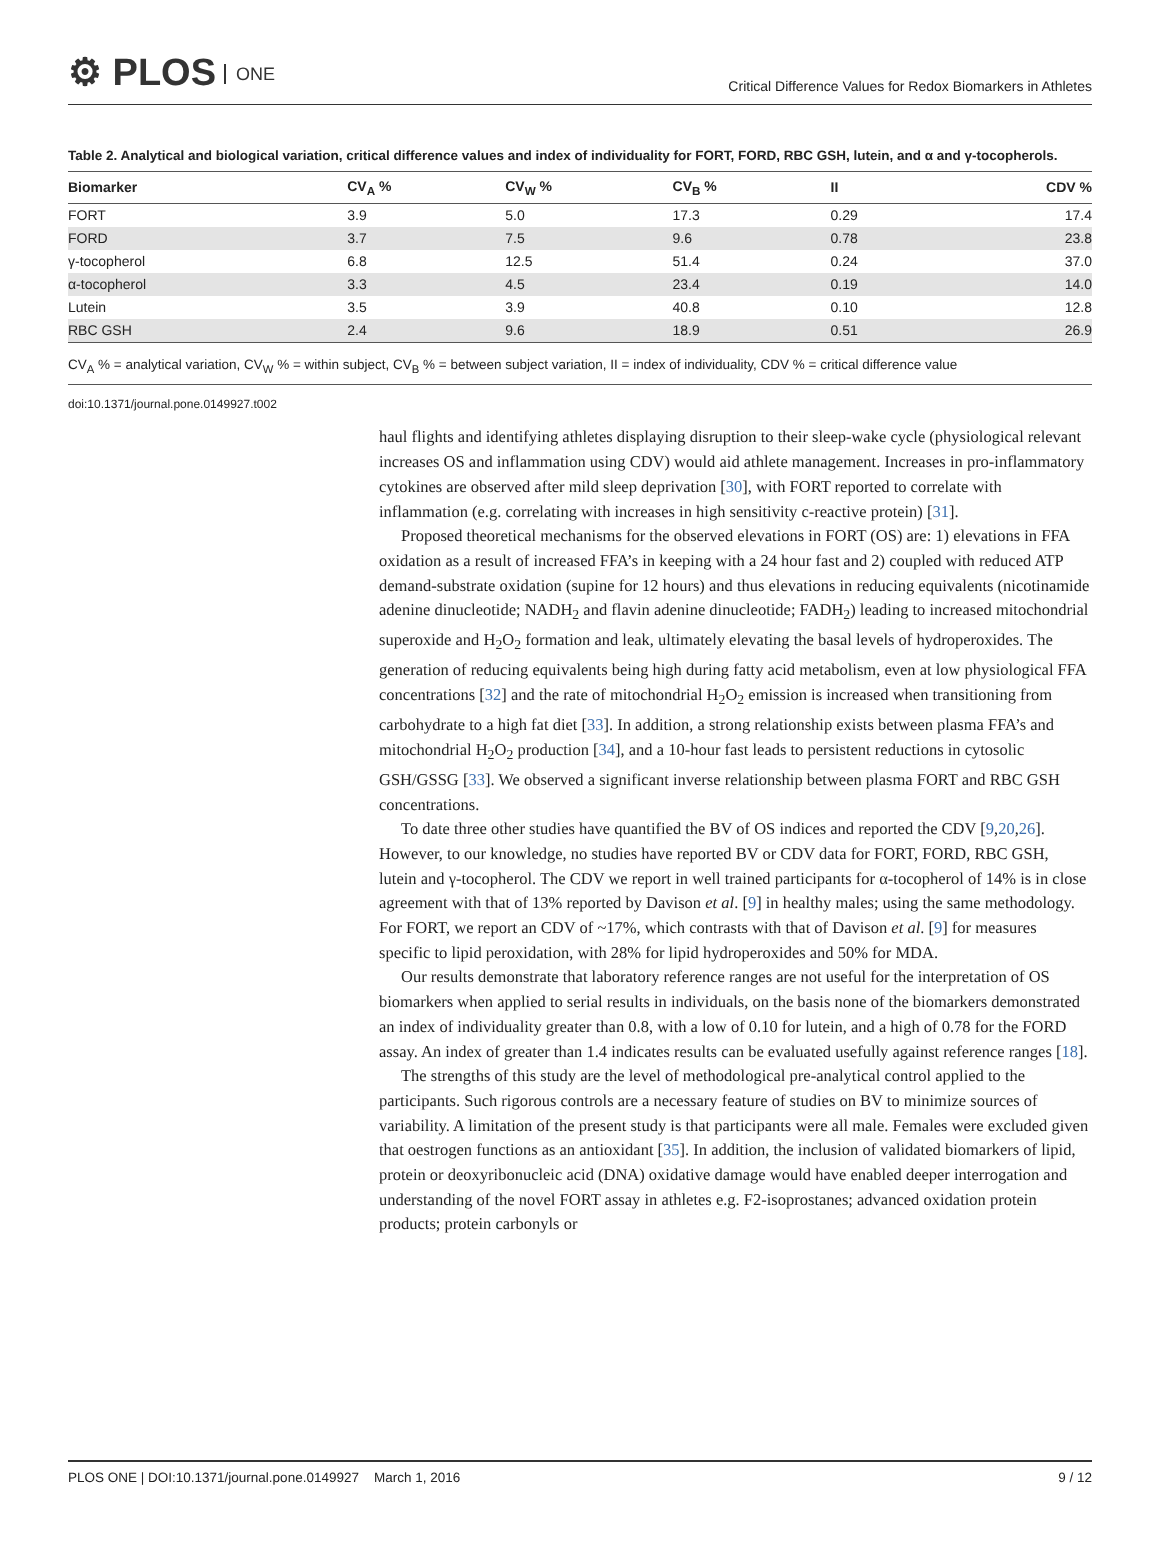⚙ PLOS ONE
Critical Difference Values for Redox Biomarkers in Athletes
Table 2. Analytical and biological variation, critical difference values and index of individuality for FORT, FORD, RBC GSH, lutein, and α and γ-tocopherols.
| Biomarker | CV<sub>A</sub> % | CV<sub>W</sub> % | CV<sub>B</sub> % | II | CDV % |
| --- | --- | --- | --- | --- | --- |
| FORT | 3.9 | 5.0 | 17.3 | 0.29 | 17.4 |
| FORD | 3.7 | 7.5 | 9.6 | 0.78 | 23.8 |
| γ-tocopherol | 6.8 | 12.5 | 51.4 | 0.24 | 37.0 |
| α-tocopherol | 3.3 | 4.5 | 23.4 | 0.19 | 14.0 |
| Lutein | 3.5 | 3.9 | 40.8 | 0.10 | 12.8 |
| RBC GSH | 2.4 | 9.6 | 18.9 | 0.51 | 26.9 |
CV<sub>A</sub> % = analytical variation, CV<sub>W</sub> % = within subject, CV<sub>B</sub> % = between subject variation, II = index of individuality, CDV % = critical difference value
doi:10.1371/journal.pone.0149927.t002
haul flights and identifying athletes displaying disruption to their sleep-wake cycle (physiological relevant increases OS and inflammation using CDV) would aid athlete management. Increases in pro-inflammatory cytokines are observed after mild sleep deprivation [30], with FORT reported to correlate with inflammation (e.g. correlating with increases in high sensitivity c-reactive protein) [31].
Proposed theoretical mechanisms for the observed elevations in FORT (OS) are: 1) elevations in FFA oxidation as a result of increased FFA’s in keeping with a 24 hour fast and 2) coupled with reduced ATP demand-substrate oxidation (supine for 12 hours) and thus elevations in reducing equivalents (nicotinamide adenine dinucleotide; NADH<sub>2</sub> and flavin adenine dinucleotide; FADH<sub>2</sub>) leading to increased mitochondrial superoxide and H<sub>2</sub>O<sub>2</sub> formation and leak, ultimately elevating the basal levels of hydroperoxides. The generation of reducing equivalents being high during fatty acid metabolism, even at low physiological FFA concentrations [32] and the rate of mitochondrial H<sub>2</sub>O<sub>2</sub> emission is increased when transitioning from carbohydrate to a high fat diet [33]. In addition, a strong relationship exists between plasma FFA’s and mitochondrial H<sub>2</sub>O<sub>2</sub> production [34], and a 10-hour fast leads to persistent reductions in cytosolic GSH/GSSG [33]. We observed a significant inverse relationship between plasma FORT and RBC GSH concentrations.
To date three other studies have quantified the BV of OS indices and reported the CDV [9,20,26]. However, to our knowledge, no studies have reported BV or CDV data for FORT, FORD, RBC GSH, lutein and γ-tocopherol. The CDV we report in well trained participants for α-tocopherol of 14% is in close agreement with that of 13% reported by Davison et al. [9] in healthy males; using the same methodology. For FORT, we report an CDV of ~17%, which contrasts with that of Davison et al. [9] for measures specific to lipid peroxidation, with 28% for lipid hydroperoxides and 50% for MDA.
Our results demonstrate that laboratory reference ranges are not useful for the interpretation of OS biomarkers when applied to serial results in individuals, on the basis none of the biomarkers demonstrated an index of individuality greater than 0.8, with a low of 0.10 for lutein, and a high of 0.78 for the FORD assay. An index of greater than 1.4 indicates results can be evaluated usefully against reference ranges [18].
The strengths of this study are the level of methodological pre-analytical control applied to the participants. Such rigorous controls are a necessary feature of studies on BV to minimize sources of variability. A limitation of the present study is that participants were all male. Females were excluded given that oestrogen functions as an antioxidant [35]. In addition, the inclusion of validated biomarkers of lipid, protein or deoxyribonucleic acid (DNA) oxidative damage would have enabled deeper interrogation and understanding of the novel FORT assay in athletes e.g. F2-isoprostanes; advanced oxidation protein products; protein carbonyls or
PLOS ONE | DOI:10.1371/journal.pone.0149927 March 1, 2016 9 / 12